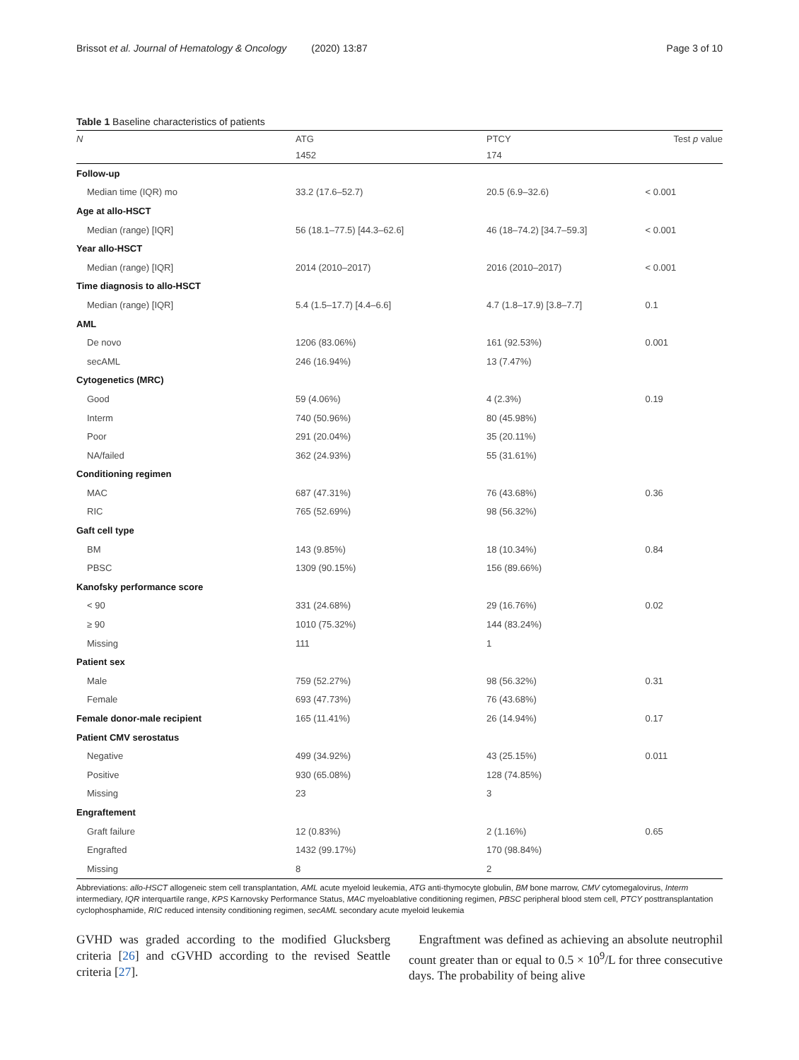Brissot et al. Journal of Hematology & Oncology (2020) 13:87 Page 3 of 10
Table 1 Baseline characteristics of patients
| N | ATG | PTCY | Test p value |
| --- | --- | --- | --- |
| | 1452 | 174 | |
| Follow-up | | | |
| Median time (IQR) mo | 33.2 (17.6–52.7) | 20.5 (6.9–32.6) | < 0.001 |
| Age at allo-HSCT | | | |
| Median (range) [IQR] | 56 (18.1–77.5) [44.3–62.6] | 46 (18–74.2) [34.7–59.3] | < 0.001 |
| Year allo-HSCT | | | |
| Median (range) [IQR] | 2014 (2010–2017) | 2016 (2010–2017) | < 0.001 |
| Time diagnosis to allo-HSCT | | | |
| Median (range) [IQR] | 5.4 (1.5–17.7) [4.4–6.6] | 4.7 (1.8–17.9) [3.8–7.7] | 0.1 |
| AML | | | |
| De novo | 1206 (83.06%) | 161 (92.53%) | 0.001 |
| secAML | 246 (16.94%) | 13 (7.47%) | |
| Cytogenetics (MRC) | | | |
| Good | 59 (4.06%) | 4 (2.3%) | 0.19 |
| Interm | 740 (50.96%) | 80 (45.98%) | |
| Poor | 291 (20.04%) | 35 (20.11%) | |
| NA/failed | 362 (24.93%) | 55 (31.61%) | |
| Conditioning regimen | | | |
| MAC | 687 (47.31%) | 76 (43.68%) | 0.36 |
| RIC | 765 (52.69%) | 98 (56.32%) | |
| Gaft cell type | | | |
| BM | 143 (9.85%) | 18 (10.34%) | 0.84 |
| PBSC | 1309 (90.15%) | 156 (89.66%) | |
| Kanofsky performance score | | | |
| < 90 | 331 (24.68%) | 29 (16.76%) | 0.02 |
| ≥ 90 | 1010 (75.32%) | 144 (83.24%) | |
| Missing | 111 | 1 | |
| Patient sex | | | |
| Male | 759 (52.27%) | 98 (56.32%) | 0.31 |
| Female | 693 (47.73%) | 76 (43.68%) | |
| Female donor-male recipient | 165 (11.41%) | 26 (14.94%) | 0.17 |
| Patient CMV serostatus | | | |
| Negative | 499 (34.92%) | 43 (25.15%) | 0.011 |
| Positive | 930 (65.08%) | 128 (74.85%) | |
| Missing | 23 | 3 | |
| Engraftement | | | |
| Graft failure | 12 (0.83%) | 2 (1.16%) | 0.65 |
| Engrafted | 1432 (99.17%) | 170 (98.84%) | |
| Missing | 8 | 2 | |
Abbreviations: allo-HSCT allogeneic stem cell transplantation, AML acute myeloid leukemia, ATG anti-thymocyte globulin, BM bone marrow, CMV cytomegalovirus, Interm intermediary, IQR interquartile range, KPS Karnovsky Performance Status, MAC myeloablative conditioning regimen, PBSC peripheral blood stem cell, PTCY posttransplantation cyclophosphamide, RIC reduced intensity conditioning regimen, secAML secondary acute myeloid leukemia
GVHD was graded according to the modified Glucksberg criteria [26] and cGVHD according to the revised Seattle criteria [27].
Engraftment was defined as achieving an absolute neutrophil count greater than or equal to 0.5 × 10<sup>9</sup>/L for three consecutive days. The probability of being alive